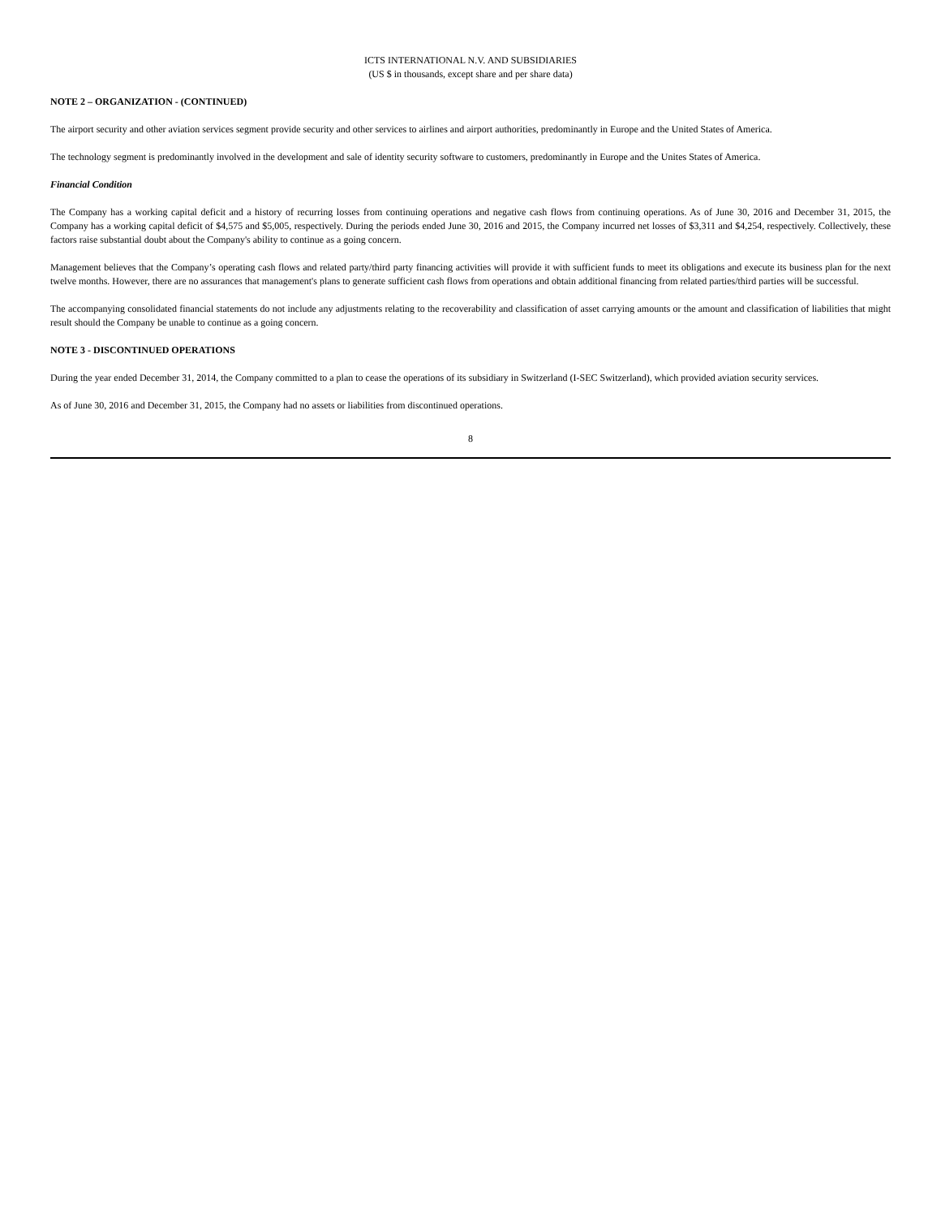ICTS INTERNATIONAL N.V. AND SUBSIDIARIES
(US $ in thousands, except share and per share data)
NOTE 2 – ORGANIZATION - (CONTINUED)
The airport security and other aviation services segment provide security and other services to airlines and airport authorities, predominantly in Europe and the United States of America.
The technology segment is predominantly involved in the development and sale of identity security software to customers, predominantly in Europe and the Unites States of America.
Financial Condition
The Company has a working capital deficit and a history of recurring losses from continuing operations and negative cash flows from continuing operations. As of June 30, 2016 and December 31, 2015, the Company has a working capital deficit of $4,575 and $5,005, respectively. During the periods ended June 30, 2016 and 2015, the Company incurred net losses of $3,311 and $4,254, respectively. Collectively, these factors raise substantial doubt about the Company's ability to continue as a going concern.
Management believes that the Company’s operating cash flows and related party/third party financing activities will provide it with sufficient funds to meet its obligations and execute its business plan for the next twelve months. However, there are no assurances that management's plans to generate sufficient cash flows from operations and obtain additional financing from related parties/third parties will be successful.
The accompanying consolidated financial statements do not include any adjustments relating to the recoverability and classification of asset carrying amounts or the amount and classification of liabilities that might result should the Company be unable to continue as a going concern.
NOTE 3 - DISCONTINUED OPERATIONS
During the year ended December 31, 2014, the Company committed to a plan to cease the operations of its subsidiary in Switzerland (I-SEC Switzerland), which provided aviation security services.
As of June 30, 2016 and December 31, 2015, the Company had no assets or liabilities from discontinued operations.
8